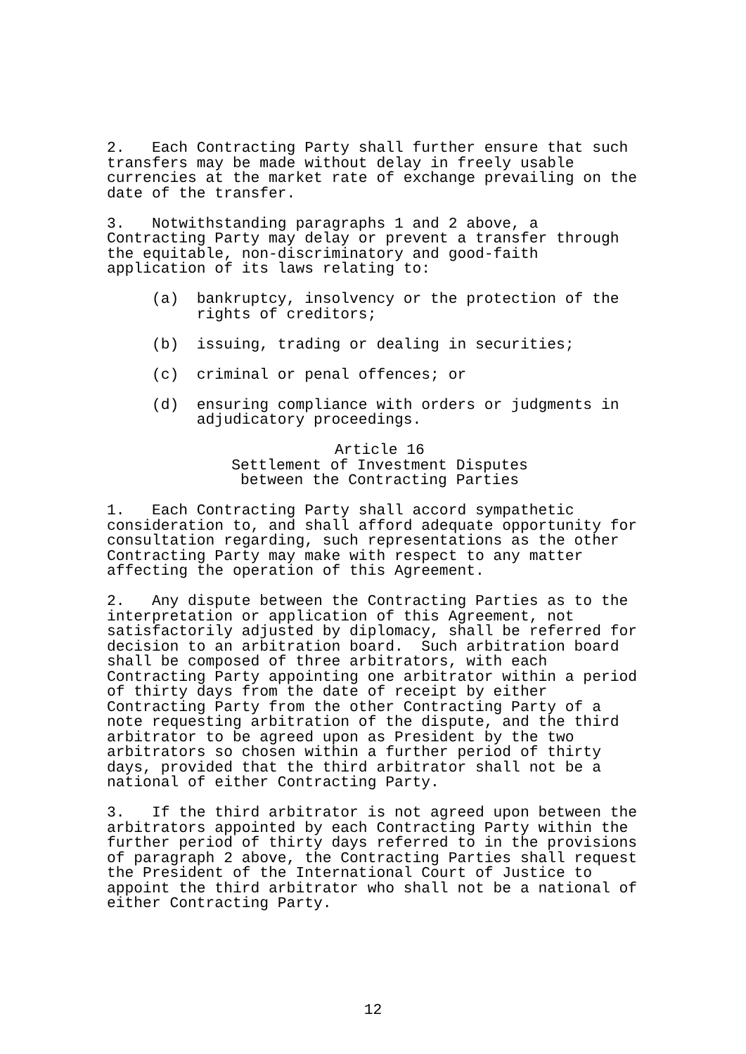2. Each Contracting Party shall further ensure that such transfers may be made without delay in freely usable currencies at the market rate of exchange prevailing on the date of the transfer.
3. Notwithstanding paragraphs 1 and 2 above, a Contracting Party may delay or prevent a transfer through the equitable, non-discriminatory and good-faith application of its laws relating to:
(a) bankruptcy, insolvency or the protection of the rights of creditors;
(b) issuing, trading or dealing in securities;
(c) criminal or penal offences; or
(d) ensuring compliance with orders or judgments in adjudicatory proceedings.
Article 16 Settlement of Investment Disputes between the Contracting Parties
1. Each Contracting Party shall accord sympathetic consideration to, and shall afford adequate opportunity for consultation regarding, such representations as the other Contracting Party may make with respect to any matter affecting the operation of this Agreement.
2. Any dispute between the Contracting Parties as to the interpretation or application of this Agreement, not satisfactorily adjusted by diplomacy, shall be referred for decision to an arbitration board. Such arbitration board shall be composed of three arbitrators, with each Contracting Party appointing one arbitrator within a period of thirty days from the date of receipt by either Contracting Party from the other Contracting Party of a note requesting arbitration of the dispute, and the third arbitrator to be agreed upon as President by the two arbitrators so chosen within a further period of thirty days, provided that the third arbitrator shall not be a national of either Contracting Party.
3. If the third arbitrator is not agreed upon between the arbitrators appointed by each Contracting Party within the further period of thirty days referred to in the provisions of paragraph 2 above, the Contracting Parties shall request the President of the International Court of Justice to appoint the third arbitrator who shall not be a national of either Contracting Party.
12